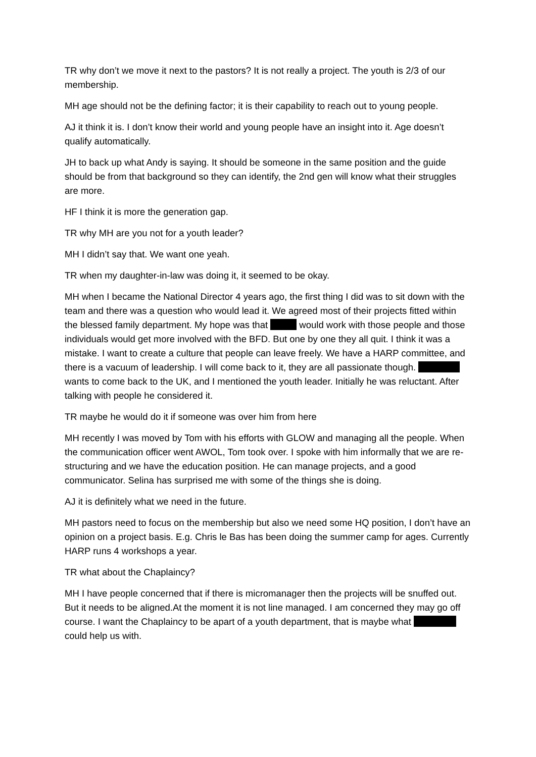TR why don’t we move it next to the pastors? It is not really a project. The youth is 2/3 of our membership.
MH age should not be the defining factor; it is their capability to reach out to young people.
AJ it think it is. I don’t know their world and young people have an insight into it. Age doesn’t qualify automatically.
JH to back up what Andy is saying. It should be someone in the same position and the guide should be from that background so they can identify, the 2nd gen will know what their struggles are more.
HF I think it is more the generation gap.
TR why MH are you not for a youth leader?
MH I didn’t say that. We want one yeah.
TR when my daughter-in-law was doing it, it seemed to be okay.
MH when I became the National Director 4 years ago, the first thing I did was to sit down with the team and there was a question who would lead it. We agreed most of their projects fitted within the blessed family department. My hope was that would work with those people and those individuals would get more involved with the BFD. But one by one they all quit. I think it was a mistake. I want to create a culture that people can leave freely. We have a HARP committee, and there is a vacuum of leadership. I will come back to it, they are all passionate though. wants to come back to the UK, and I mentioned the youth leader. Initially he was reluctant. After talking with people he considered it.
TR maybe he would do it if someone was over him from here
MH recently I was moved by Tom with his efforts with GLOW and managing all the people. When the communication officer went AWOL, Tom took over. I spoke with him informally that we are re-structuring and we have the education position. He can manage projects, and a good communicator. Selina has surprised me with some of the things she is doing.
AJ it is definitely what we need in the future.
MH pastors need to focus on the membership but also we need some HQ position, I don’t have an opinion on a project basis. E.g. Chris le Bas has been doing the summer camp for ages. Currently HARP runs 4 workshops a year.
TR what about the Chaplaincy?
MH I have people concerned that if there is micromanager then the projects will be snuffed out. But it needs to be aligned.At the moment it is not line managed. I am concerned they may go off course. I want the Chaplaincy to be apart of a youth department, that is maybe what could help us with.